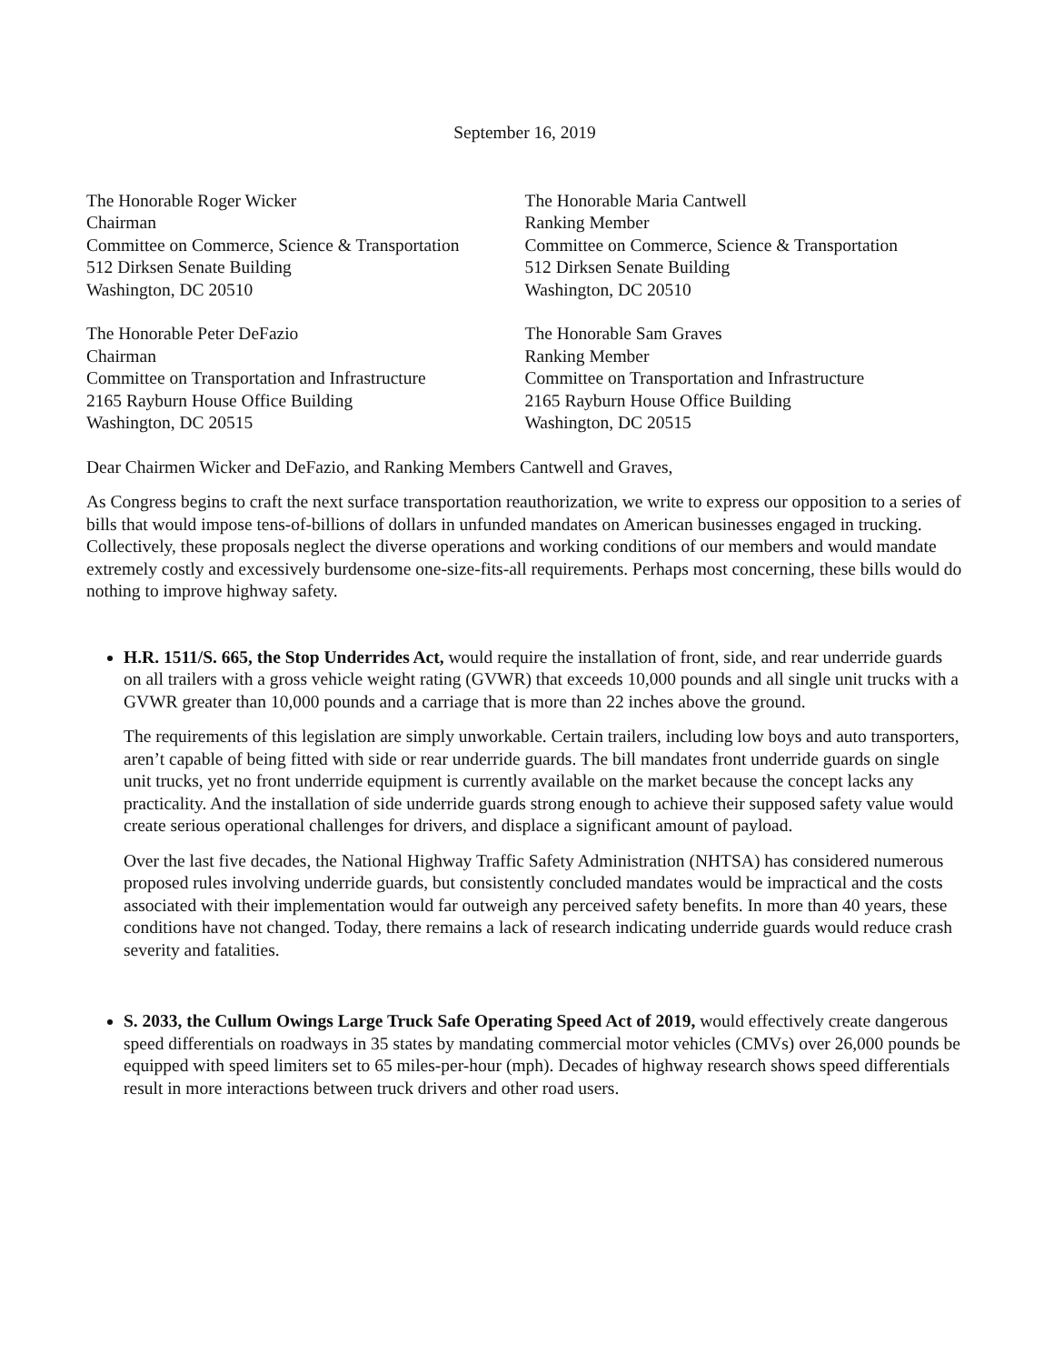September 16, 2019
The Honorable Roger Wicker
Chairman
Committee on Commerce, Science & Transportation
512 Dirksen Senate Building
Washington, DC 20510
The Honorable Maria Cantwell
Ranking Member
Committee on Commerce, Science & Transportation
512 Dirksen Senate Building
Washington, DC 20510
The Honorable Peter DeFazio
Chairman
Committee on Transportation and Infrastructure
2165 Rayburn House Office Building
Washington, DC 20515
The Honorable Sam Graves
Ranking Member
Committee on Transportation and Infrastructure
2165 Rayburn House Office Building
Washington, DC 20515
Dear Chairmen Wicker and DeFazio, and Ranking Members Cantwell and Graves,
As Congress begins to craft the next surface transportation reauthorization, we write to express our opposition to a series of bills that would impose tens-of-billions of dollars in unfunded mandates on American businesses engaged in trucking. Collectively, these proposals neglect the diverse operations and working conditions of our members and would mandate extremely costly and excessively burdensome one-size-fits-all requirements. Perhaps most concerning, these bills would do nothing to improve highway safety.
H.R. 1511/S. 665, the Stop Underrides Act, would require the installation of front, side, and rear underride guards on all trailers with a gross vehicle weight rating (GVWR) that exceeds 10,000 pounds and all single unit trucks with a GVWR greater than 10,000 pounds and a carriage that is more than 22 inches above the ground.
The requirements of this legislation are simply unworkable. Certain trailers, including low boys and auto transporters, aren’t capable of being fitted with side or rear underride guards. The bill mandates front underride guards on single unit trucks, yet no front underride equipment is currently available on the market because the concept lacks any practicality. And the installation of side underride guards strong enough to achieve their supposed safety value would create serious operational challenges for drivers, and displace a significant amount of payload.
Over the last five decades, the National Highway Traffic Safety Administration (NHTSA) has considered numerous proposed rules involving underride guards, but consistently concluded mandates would be impractical and the costs associated with their implementation would far outweigh any perceived safety benefits. In more than 40 years, these conditions have not changed. Today, there remains a lack of research indicating underride guards would reduce crash severity and fatalities.
S. 2033, the Cullum Owings Large Truck Safe Operating Speed Act of 2019, would effectively create dangerous speed differentials on roadways in 35 states by mandating commercial motor vehicles (CMVs) over 26,000 pounds be equipped with speed limiters set to 65 miles-per-hour (mph). Decades of highway research shows speed differentials result in more interactions between truck drivers and other road users.